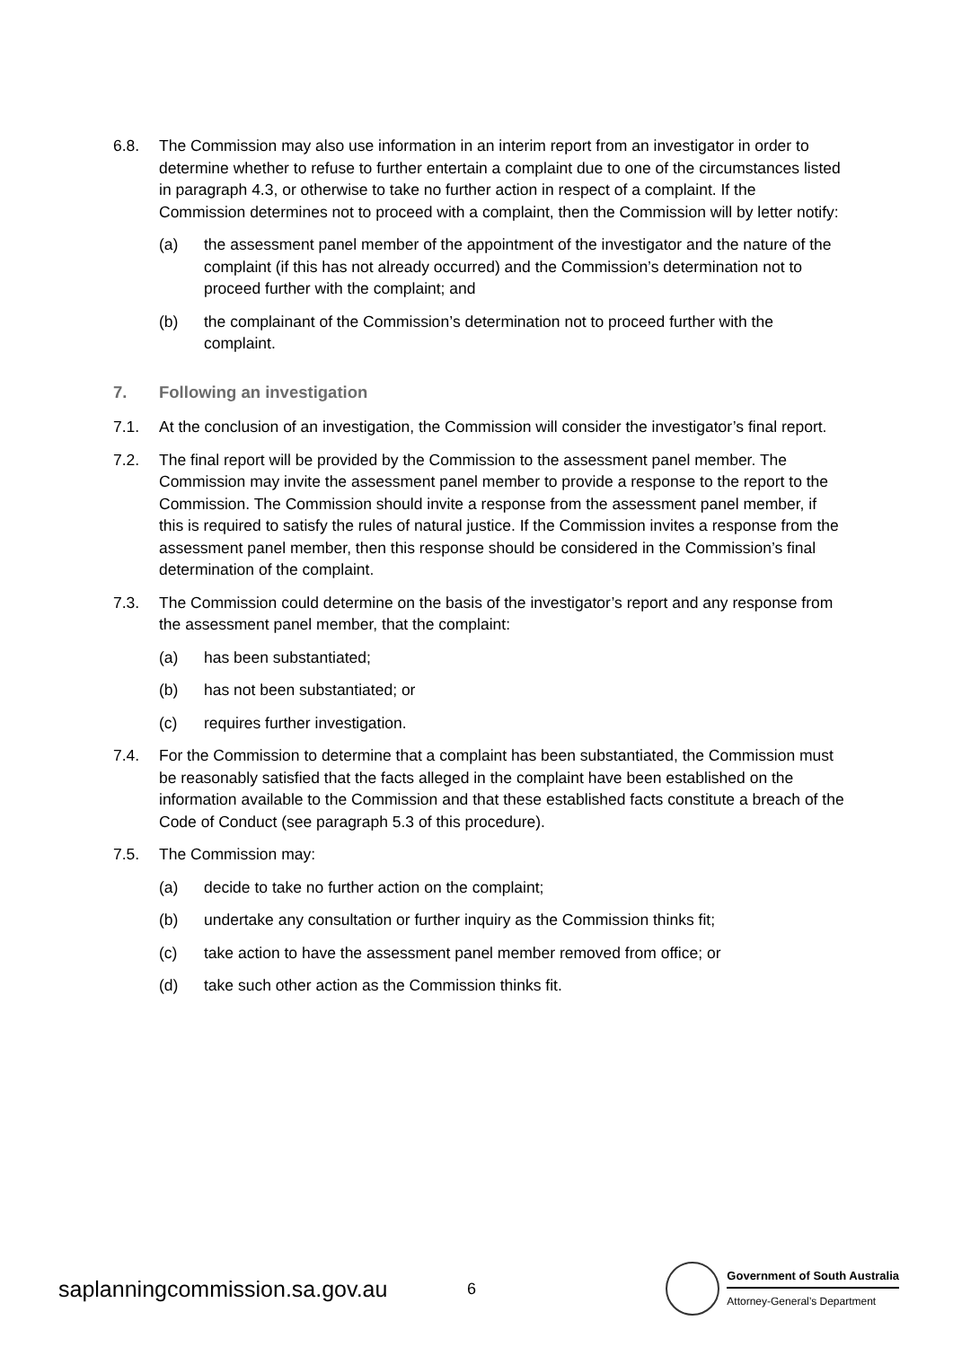6.8. The Commission may also use information in an interim report from an investigator in order to determine whether to refuse to further entertain a complaint due to one of the circumstances listed in paragraph 4.3, or otherwise to take no further action in respect of a complaint. If the Commission determines not to proceed with a complaint, then the Commission will by letter notify:
(a) the assessment panel member of the appointment of the investigator and the nature of the complaint (if this has not already occurred) and the Commission’s determination not to proceed further with the complaint; and
(b) the complainant of the Commission’s determination not to proceed further with the complaint.
7. Following an investigation
7.1. At the conclusion of an investigation, the Commission will consider the investigator’s final report.
7.2. The final report will be provided by the Commission to the assessment panel member. The Commission may invite the assessment panel member to provide a response to the report to the Commission. The Commission should invite a response from the assessment panel member, if this is required to satisfy the rules of natural justice. If the Commission invites a response from the assessment panel member, then this response should be considered in the Commission’s final determination of the complaint.
7.3. The Commission could determine on the basis of the investigator’s report and any response from the assessment panel member, that the complaint:
(a) has been substantiated;
(b) has not been substantiated; or
(c) requires further investigation.
7.4. For the Commission to determine that a complaint has been substantiated, the Commission must be reasonably satisfied that the facts alleged in the complaint have been established on the information available to the Commission and that these established facts constitute a breach of the Code of Conduct (see paragraph 5.3 of this procedure).
7.5. The Commission may:
(a) decide to take no further action on the complaint;
(b) undertake any consultation or further inquiry as the Commission thinks fit;
(c) take action to have the assessment panel member removed from office; or
(d) take such other action as the Commission thinks fit.
saplanningcommission.sa.gov.au
6
Government of South Australia
Attorney-General’s Department